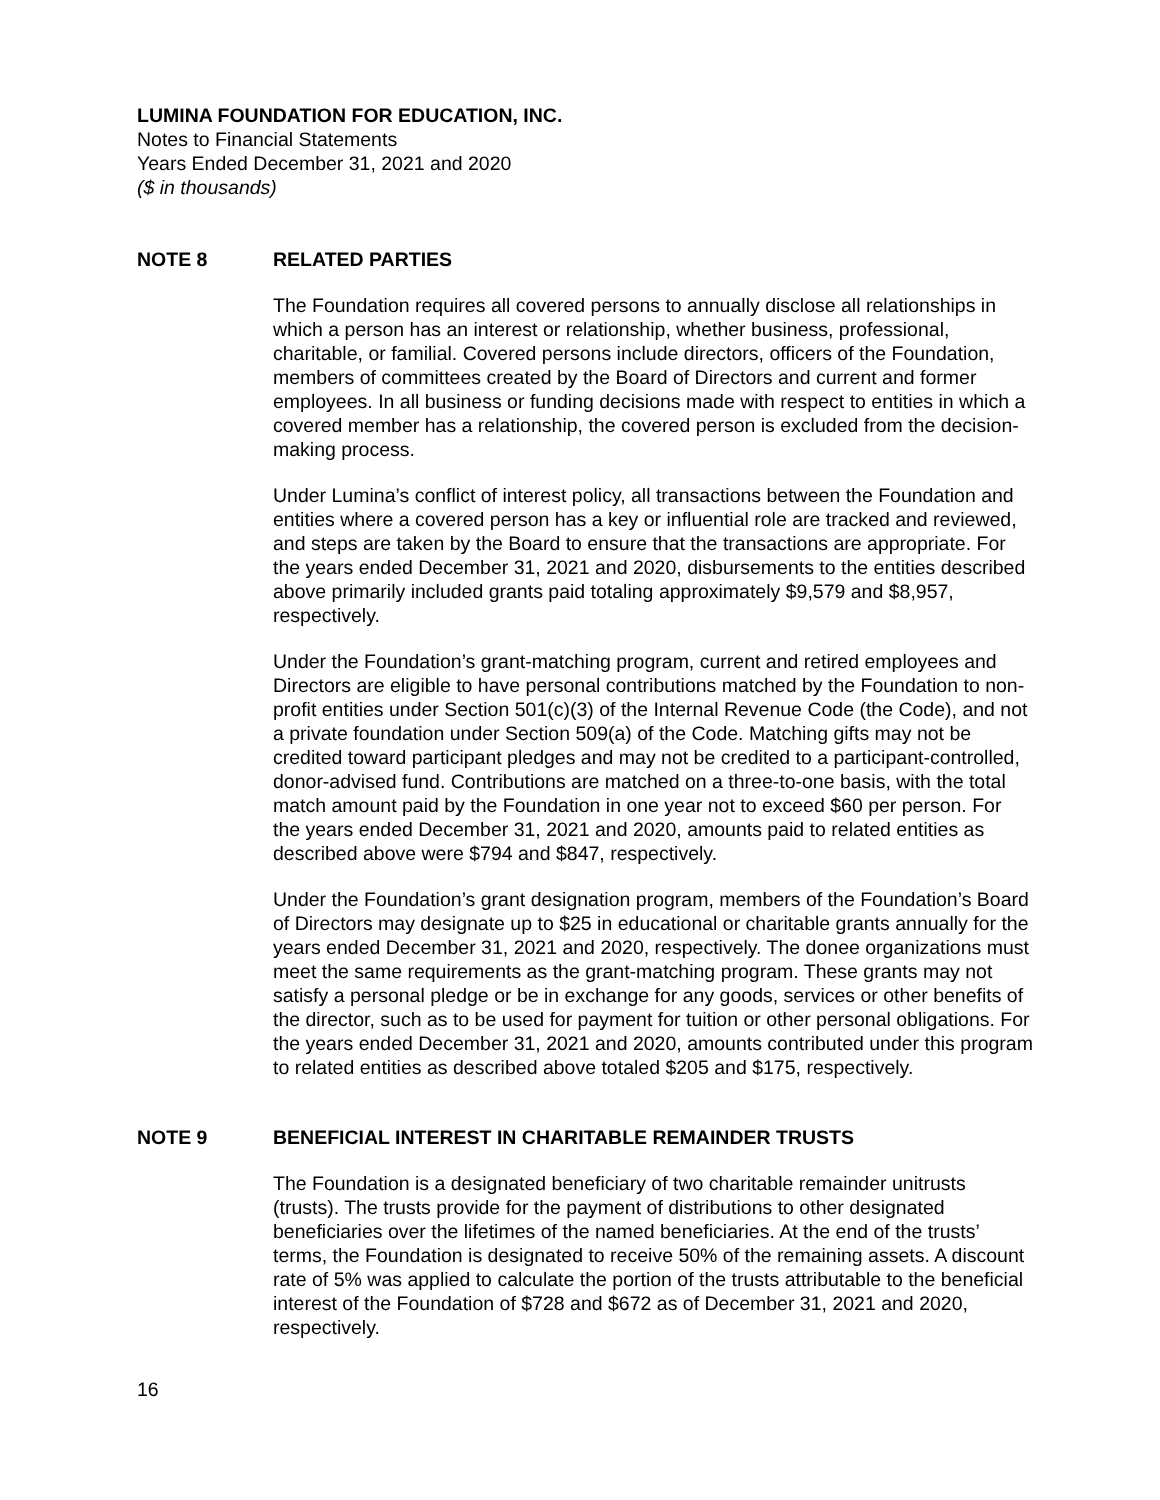LUMINA FOUNDATION FOR EDUCATION, INC.
Notes to Financial Statements
Years Ended December 31, 2021 and 2020
($ in thousands)
NOTE 8 RELATED PARTIES
The Foundation requires all covered persons to annually disclose all relationships in which a person has an interest or relationship, whether business, professional, charitable, or familial. Covered persons include directors, officers of the Foundation, members of committees created by the Board of Directors and current and former employees. In all business or funding decisions made with respect to entities in which a covered member has a relationship, the covered person is excluded from the decision-making process.
Under Lumina’s conflict of interest policy, all transactions between the Foundation and entities where a covered person has a key or influential role are tracked and reviewed, and steps are taken by the Board to ensure that the transactions are appropriate. For the years ended December 31, 2021 and 2020, disbursements to the entities described above primarily included grants paid totaling approximately $9,579 and $8,957, respectively.
Under the Foundation’s grant-matching program, current and retired employees and Directors are eligible to have personal contributions matched by the Foundation to non-profit entities under Section 501(c)(3) of the Internal Revenue Code (the Code), and not a private foundation under Section 509(a) of the Code. Matching gifts may not be credited toward participant pledges and may not be credited to a participant-controlled, donor-advised fund. Contributions are matched on a three-to-one basis, with the total match amount paid by the Foundation in one year not to exceed $60 per person. For the years ended December 31, 2021 and 2020, amounts paid to related entities as described above were $794 and $847, respectively.
Under the Foundation’s grant designation program, members of the Foundation’s Board of Directors may designate up to $25 in educational or charitable grants annually for the years ended December 31, 2021 and 2020, respectively. The donee organizations must meet the same requirements as the grant-matching program. These grants may not satisfy a personal pledge or be in exchange for any goods, services or other benefits of the director, such as to be used for payment for tuition or other personal obligations. For the years ended December 31, 2021 and 2020, amounts contributed under this program to related entities as described above totaled $205 and $175, respectively.
NOTE 9 BENEFICIAL INTEREST IN CHARITABLE REMAINDER TRUSTS
The Foundation is a designated beneficiary of two charitable remainder unitrusts (trusts). The trusts provide for the payment of distributions to other designated beneficiaries over the lifetimes of the named beneficiaries. At the end of the trusts’ terms, the Foundation is designated to receive 50% of the remaining assets. A discount rate of 5% was applied to calculate the portion of the trusts attributable to the beneficial interest of the Foundation of $728 and $672 as of December 31, 2021 and 2020, respectively.
16